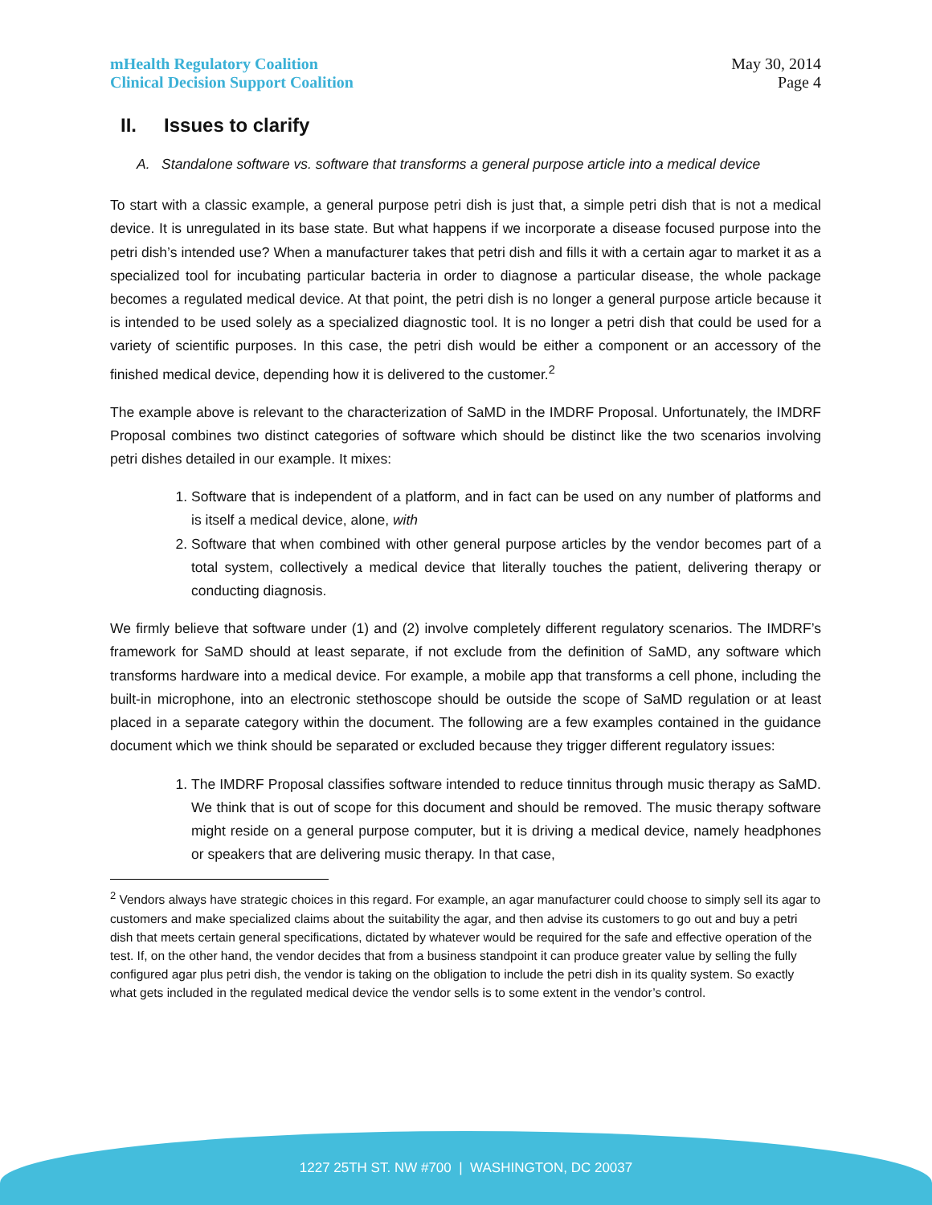mHealth Regulatory Coalition
Clinical Decision Support Coalition
May 30, 2014
Page 4
II. Issues to clarify
A. Standalone software vs. software that transforms a general purpose article into a medical device
To start with a classic example, a general purpose petri dish is just that, a simple petri dish that is not a medical device. It is unregulated in its base state. But what happens if we incorporate a disease focused purpose into the petri dish’s intended use? When a manufacturer takes that petri dish and fills it with a certain agar to market it as a specialized tool for incubating particular bacteria in order to diagnose a particular disease, the whole package becomes a regulated medical device. At that point, the petri dish is no longer a general purpose article because it is intended to be used solely as a specialized diagnostic tool. It is no longer a petri dish that could be used for a variety of scientific purposes. In this case, the petri dish would be either a component or an accessory of the finished medical device, depending how it is delivered to the customer.<sup>2</sup>
The example above is relevant to the characterization of SaMD in the IMDRF Proposal. Unfortunately, the IMDRF Proposal combines two distinct categories of software which should be distinct like the two scenarios involving petri dishes detailed in our example. It mixes:
1. Software that is independent of a platform, and in fact can be used on any number of platforms and is itself a medical device, alone, with
2. Software that when combined with other general purpose articles by the vendor becomes part of a total system, collectively a medical device that literally touches the patient, delivering therapy or conducting diagnosis.
We firmly believe that software under (1) and (2) involve completely different regulatory scenarios. The IMDRF’s framework for SaMD should at least separate, if not exclude from the definition of SaMD, any software which transforms hardware into a medical device. For example, a mobile app that transforms a cell phone, including the built-in microphone, into an electronic stethoscope should be outside the scope of SaMD regulation or at least placed in a separate category within the document. The following are a few examples contained in the guidance document which we think should be separated or excluded because they trigger different regulatory issues:
1. The IMDRF Proposal classifies software intended to reduce tinnitus through music therapy as SaMD. We think that is out of scope for this document and should be removed. The music therapy software might reside on a general purpose computer, but it is driving a medical device, namely headphones or speakers that are delivering music therapy. In that case,
<sup>2</sup> Vendors always have strategic choices in this regard. For example, an agar manufacturer could choose to simply sell its agar to customers and make specialized claims about the suitability the agar, and then advise its customers to go out and buy a petri dish that meets certain general specifications, dictated by whatever would be required for the safe and effective operation of the test. If, on the other hand, the vendor decides that from a business standpoint it can produce greater value by selling the fully configured agar plus petri dish, the vendor is taking on the obligation to include the petri dish in its quality system. So exactly what gets included in the regulated medical device the vendor sells is to some extent in the vendor’s control.
1227 25TH ST. NW #700 | WASHINGTON, DC 20037